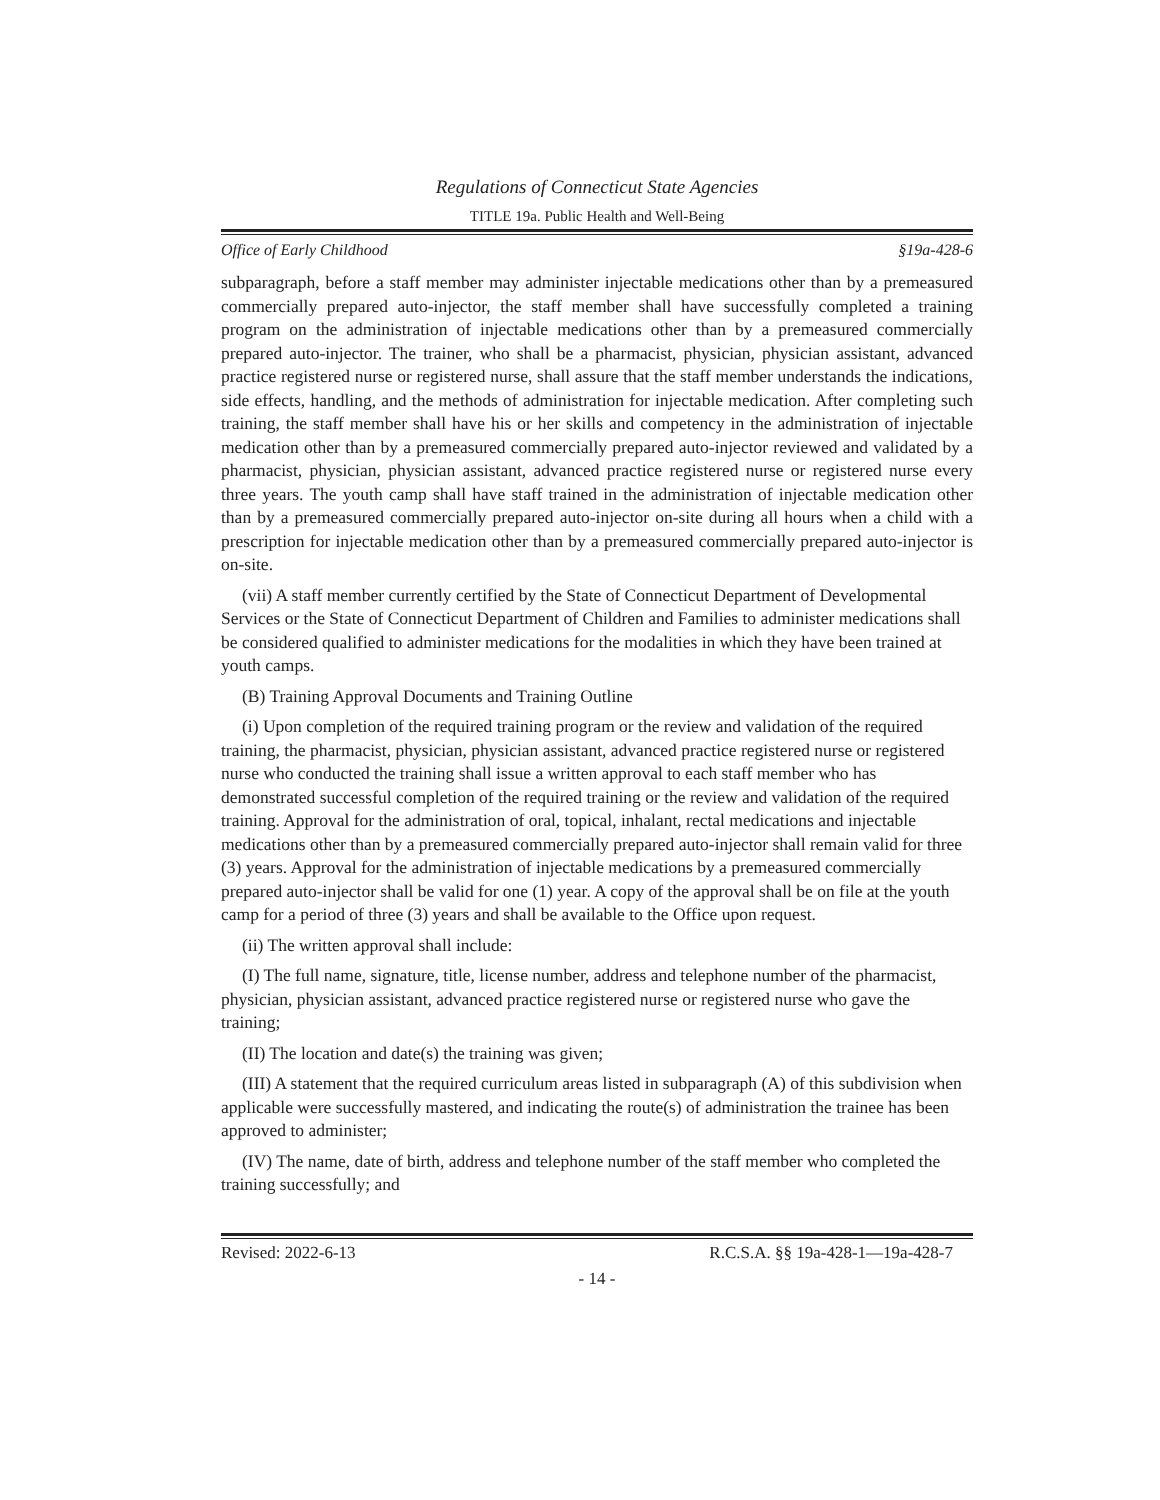Regulations of Connecticut State Agencies
TITLE 19a. Public Health and Well-Being
Office of Early Childhood §19a-428-6
subparagraph, before a staff member may administer injectable medications other than by a premeasured commercially prepared auto-injector, the staff member shall have successfully completed a training program on the administration of injectable medications other than by a premeasured commercially prepared auto-injector. The trainer, who shall be a pharmacist, physician, physician assistant, advanced practice registered nurse or registered nurse, shall assure that the staff member understands the indications, side effects, handling, and the methods of administration for injectable medication. After completing such training, the staff member shall have his or her skills and competency in the administration of injectable medication other than by a premeasured commercially prepared auto-injector reviewed and validated by a pharmacist, physician, physician assistant, advanced practice registered nurse or registered nurse every three years. The youth camp shall have staff trained in the administration of injectable medication other than by a premeasured commercially prepared auto-injector on-site during all hours when a child with a prescription for injectable medication other than by a premeasured commercially prepared auto-injector is on-site.
(vii) A staff member currently certified by the State of Connecticut Department of Developmental Services or the State of Connecticut Department of Children and Families to administer medications shall be considered qualified to administer medications for the modalities in which they have been trained at youth camps.
(B) Training Approval Documents and Training Outline
(i) Upon completion of the required training program or the review and validation of the required training, the pharmacist, physician, physician assistant, advanced practice registered nurse or registered nurse who conducted the training shall issue a written approval to each staff member who has demonstrated successful completion of the required training or the review and validation of the required training. Approval for the administration of oral, topical, inhalant, rectal medications and injectable medications other than by a premeasured commercially prepared auto-injector shall remain valid for three (3) years. Approval for the administration of injectable medications by a premeasured commercially prepared auto-injector shall be valid for one (1) year. A copy of the approval shall be on file at the youth camp for a period of three (3) years and shall be available to the Office upon request.
(ii) The written approval shall include:
(I) The full name, signature, title, license number, address and telephone number of the pharmacist, physician, physician assistant, advanced practice registered nurse or registered nurse who gave the training;
(II) The location and date(s) the training was given;
(III) A statement that the required curriculum areas listed in subparagraph (A) of this subdivision when applicable were successfully mastered, and indicating the route(s) of administration the trainee has been approved to administer;
(IV) The name, date of birth, address and telephone number of the staff member who completed the training successfully; and
Revised: 2022-6-13 R.C.S.A. §§ 19a-428-1—19a-428-7
- 14 -